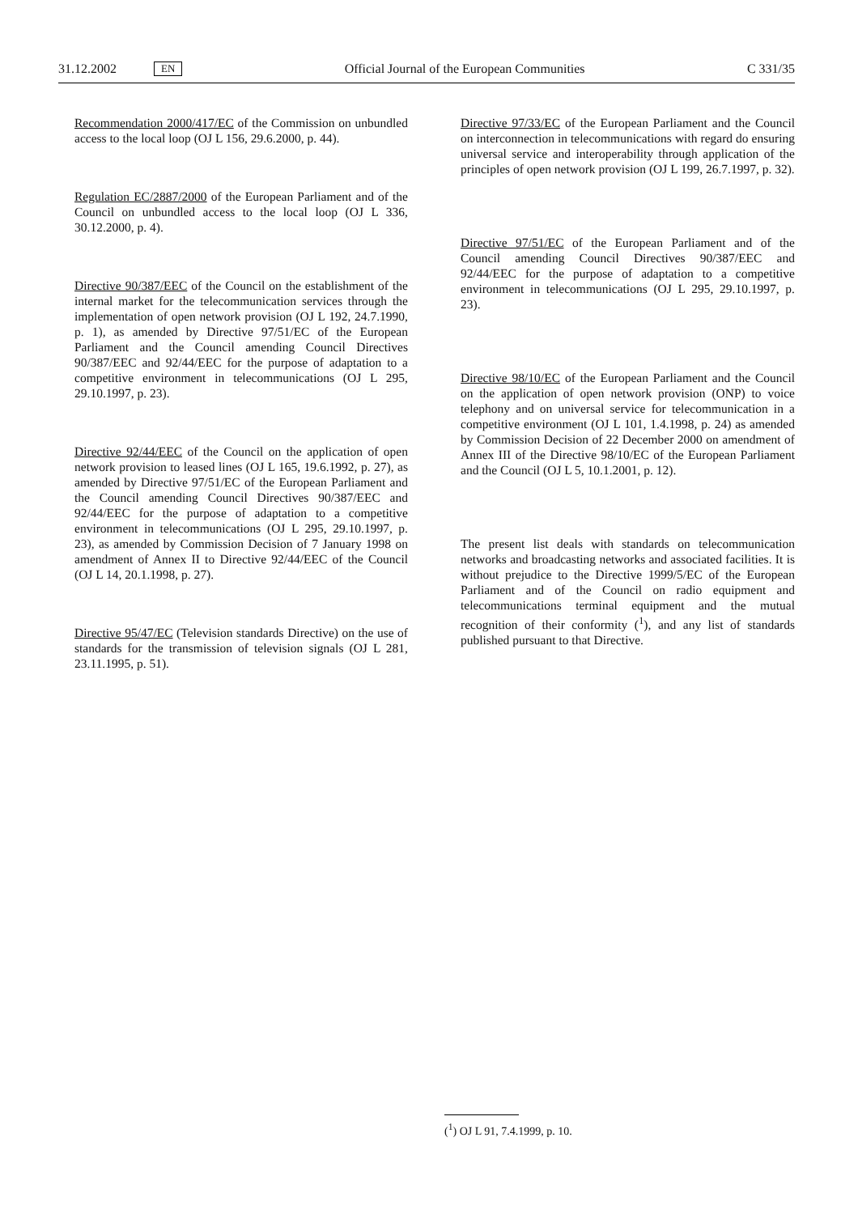31.12.2002 EN Official Journal of the European Communities C 331/35
Recommendation 2000/417/EC of the Commission on unbundled access to the local loop (OJ L 156, 29.6.2000, p. 44).
Regulation EC/2887/2000 of the European Parliament and of the Council on unbundled access to the local loop (OJ L 336, 30.12.2000, p. 4).
Directive 90/387/EEC of the Council on the establishment of the internal market for the telecommunication services through the implementation of open network provision (OJ L 192, 24.7.1990, p. 1), as amended by Directive 97/51/EC of the European Parliament and the Council amending Council Directives 90/387/EEC and 92/44/EEC for the purpose of adaptation to a competitive environment in telecommunications (OJ L 295, 29.10.1997, p. 23).
Directive 92/44/EEC of the Council on the application of open network provision to leased lines (OJ L 165, 19.6.1992, p. 27), as amended by Directive 97/51/EC of the European Parliament and the Council amending Council Directives 90/387/EEC and 92/44/EEC for the purpose of adaptation to a competitive environment in telecommunications (OJ L 295, 29.10.1997, p. 23), as amended by Commission Decision of 7 January 1998 on amendment of Annex II to Directive 92/44/EEC of the Council (OJ L 14, 20.1.1998, p. 27).
Directive 95/47/EC (Television standards Directive) on the use of standards for the transmission of television signals (OJ L 281, 23.11.1995, p. 51).
Directive 97/33/EC of the European Parliament and the Council on interconnection in telecommunications with regard do ensuring universal service and interoperability through application of the principles of open network provision (OJ L 199, 26.7.1997, p. 32).
Directive 97/51/EC of the European Parliament and of the Council amending Council Directives 90/387/EEC and 92/44/EEC for the purpose of adaptation to a competitive environment in telecommunications (OJ L 295, 29.10.1997, p. 23).
Directive 98/10/EC of the European Parliament and the Council on the application of open network provision (ONP) to voice telephony and on universal service for telecommunication in a competitive environment (OJ L 101, 1.4.1998, p. 24) as amended by Commission Decision of 22 December 2000 on amendment of Annex III of the Directive 98/10/EC of the European Parliament and the Council (OJ L 5, 10.1.2001, p. 12).
The present list deals with standards on telecommunication networks and broadcasting networks and associated facilities. It is without prejudice to the Directive 1999/5/EC of the European Parliament and of the Council on radio equipment and telecommunications terminal equipment and the mutual recognition of their conformity (<sup>1</sup>), and any list of standards published pursuant to that Directive.
(<sup>1</sup>) OJ L 91, 7.4.1999, p. 10.